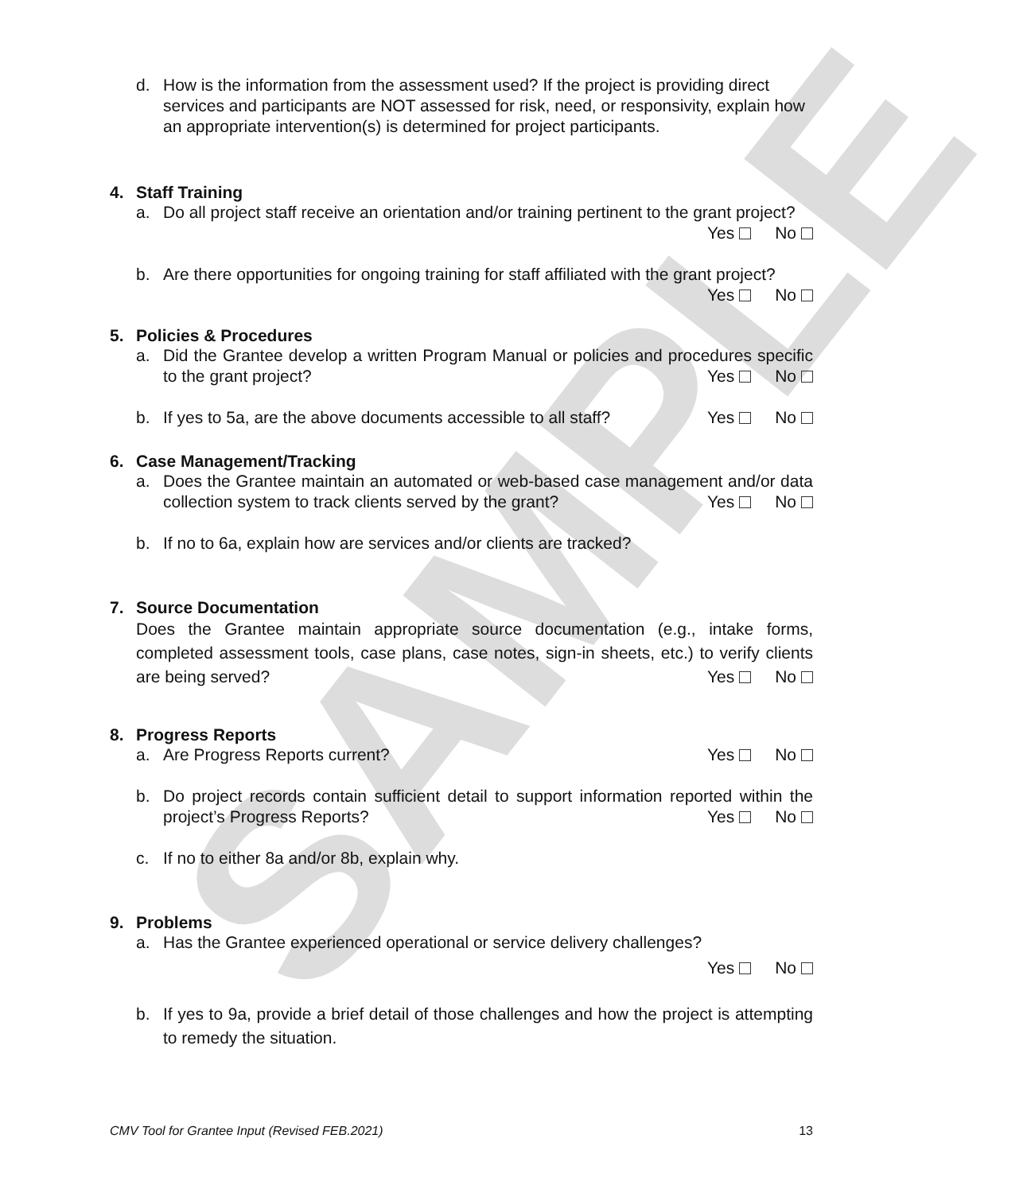SAMPLE
d. How is the information from the assessment used? If the project is providing direct services and participants are NOT assessed for risk, need, or responsivity, explain how an appropriate intervention(s) is determined for project participants.
4. Staff Training
a. Do all project staff receive an orientation and/or training pertinent to the grant project? Yes No
b. Are there opportunities for ongoing training for staff affiliated with the grant project?
Yes No
5. Policies & Procedures
a. Did the Grantee develop a written Program Manual or policies and procedures specific to the grant project? Yes No
b. If yes to 5a, are the above documents accessible to all staff? Yes No
6. Case Management/Tracking
a. Does the Grantee maintain an automated or web-based case management and/or data collection system to track clients served by the grant? Yes No
b. If no to 6a, explain how are services and/or clients are tracked?
7. Source Documentation
Does the Grantee maintain appropriate source documentation (e.g., intake forms, completed assessment tools, case plans, case notes, sign-in sheets, etc.) to verify clients are being served? Yes No
8. Progress Reports
a. Are Progress Reports current? Yes No
b. Do project records contain sufficient detail to support information reported within the project’s Progress Reports? Yes No
c. If no to either 8a and/or 8b, explain why.
9. Problems
a. Has the Grantee experienced operational or service delivery challenges?
Yes No
b. If yes to 9a, provide a brief detail of those challenges and how the project is attempting to remedy the situation.
CMV Tool for Grantee Input (Revised FEB.2021) 13